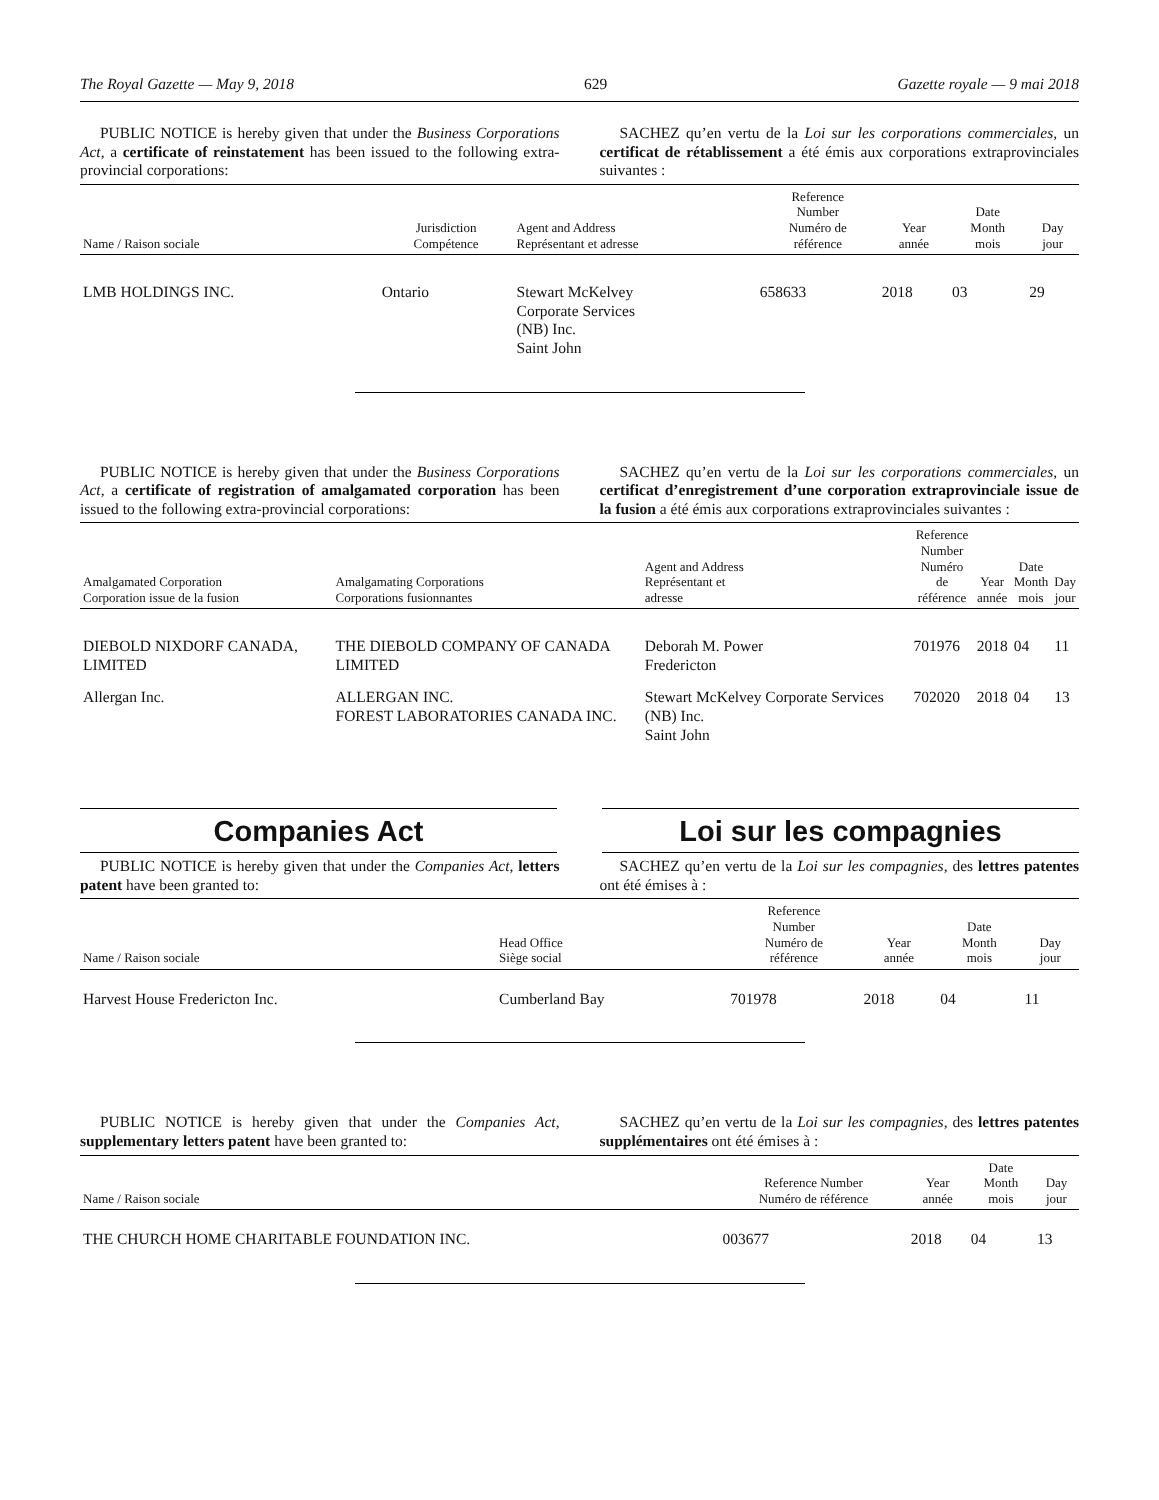The Royal Gazette — May 9, 2018 629 Gazette royale — 9 mai 2018
PUBLIC NOTICE is hereby given that under the Business Corporations Act, a certificate of reinstatement has been issued to the following extra-provincial corporations:
SACHEZ qu’en vertu de la Loi sur les corporations commerciales, un certificat de rétablissement a été émis aux corporations extraprovinciales suivantes :
| Name / Raison sociale | Jurisdiction Compétence | Agent and Address Représentant et adresse | Reference Number Numéro de référence | Year année | Date Month mois | Day jour |
| --- | --- | --- | --- | --- | --- | --- |
| LMB HOLDINGS INC. | Ontario | Stewart McKelvey Corporate Services (NB) Inc. Saint John | 658633 | 2018 | 03 | 29 |
PUBLIC NOTICE is hereby given that under the Business Corporations Act, a certificate of registration of amalgamated corporation has been issued to the following extra-provincial corporations:
SACHEZ qu’en vertu de la Loi sur les corporations commerciales, un certificat d’enregistrement d’une corporation extraprovinciale issue de la fusion a été émis aux corporations extraprovinciales suivantes :
| Amalgamated Corporation Corporation issue de la fusion | Amalgamating Corporations Corporations fusionnantes | Agent and Address Représentant et adresse | Reference Number Numéro de référence | Year année | Date Month mois | Day jour |
| --- | --- | --- | --- | --- | --- | --- |
| DIEBOLD NIXDORF CANADA, LIMITED | THE DIEBOLD COMPANY OF CANADA LIMITED | Deborah M. Power Fredericton | 701976 | 2018 | 04 | 11 |
| Allergan Inc. | ALLERGAN INC. FOREST LABORATORIES CANADA INC. | Stewart McKelvey Corporate Services (NB) Inc. Saint John | 702020 | 2018 | 04 | 13 |
Companies Act Loi sur les compagnies
PUBLIC NOTICE is hereby given that under the Companies Act, letters patent have been granted to:
SACHEZ qu’en vertu de la Loi sur les compagnies, des lettres patentes ont été émises à :
| Name / Raison sociale | Head Office Siège social | Reference Number Numéro de référence | Year année | Date Month mois | Day jour |
| --- | --- | --- | --- | --- | --- |
| Harvest House Fredericton Inc. | Cumberland Bay | 701978 | 2018 | 04 | 11 |
PUBLIC NOTICE is hereby given that under the Companies Act, supplementary letters patent have been granted to:
SACHEZ qu’en vertu de la Loi sur les compagnies, des lettres patentes supplémentaires ont été émises à :
| Name / Raison sociale | Reference Number Numéro de référence | Year année | Date Month mois | Day jour |
| --- | --- | --- | --- | --- |
| THE CHURCH HOME CHARITABLE FOUNDATION INC. | 003677 | 2018 | 04 | 13 |